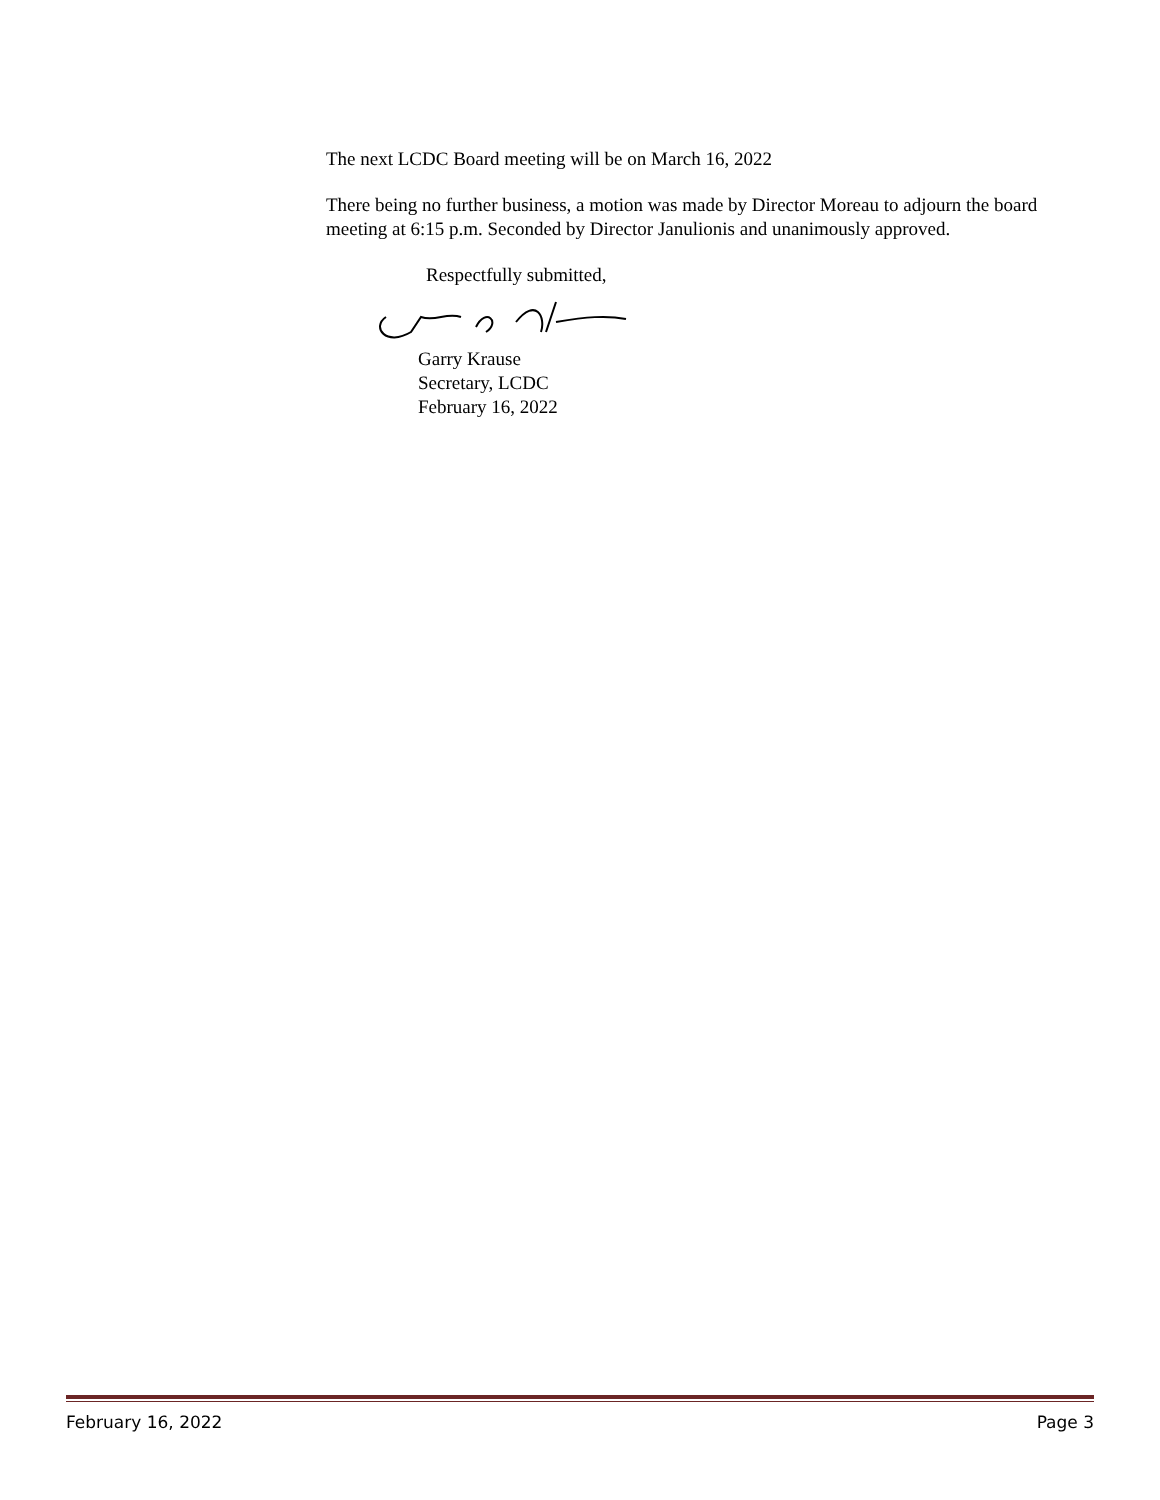The next LCDC Board meeting will be on March 16, 2022
There being no further business, a motion was made by Director Moreau to adjourn the board meeting at 6:15 p.m. Seconded by Director Janulionis and unanimously approved.
Respectfully submitted,
Garry Krause
Secretary, LCDC
February 16, 2022
February 16, 2022 Page 3